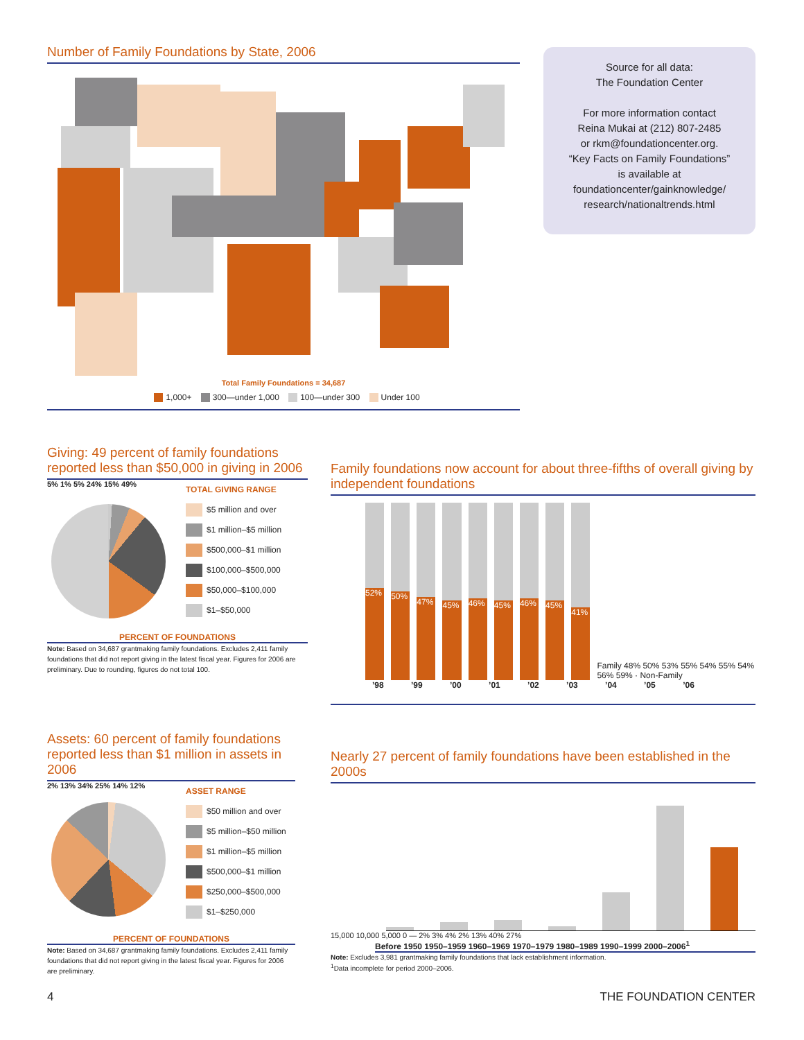Number of Family Foundations by State, 2006
Total Family Foundations = 34,687
1,000+ 300—under 1,000 100—under 300 Under 100
Source for all data:
The Foundation Center
For more information contact
Reina Mukai at (212) 807-2485
or rkm@foundationcenter.org.
“Key Facts on Family Foundations”
is available at
foundationcenter/gainknowledge/
research/nationaltrends.html
Giving: 49 percent of family foundations reported less than $50,000 in giving in 2006
5% 1% 5% 24% 15% 49%
TOTAL GIVING RANGE
$5 million and over
$1 million–$5 million
$500,000–$1 million
$100,000–$500,000
$50,000–$100,000
$1–$50,000
PERCENT OF FOUNDATIONS
Note: Based on 34,687 grantmaking family foundations. Excludes 2,411 family foundations that did not report giving in the latest fiscal year. Figures for 2006 are preliminary. Due to rounding, figures do not total 100.
Family foundations now account for about three-fifths of overall giving by independent foundations
52%
50%
47%
45%
46%
45%
46%
45%
41%
Family 48% 50% 53% 55% 54% 55% 54% 56% 59% · Non-Family
’98 ’99 ’00 ’01 ’02 ’03 ’04 ’05 ’06
Assets: 60 percent of family foundations reported less than $1 million in assets in 2006
2% 13% 34% 25% 14% 12%
ASSET RANGE
$50 million and over
$5 million–$50 million
$1 million–$5 million
$500,000–$1 million
$250,000–$500,000
$1–$250,000
PERCENT OF FOUNDATIONS
Note: Based on 34,687 grantmaking family foundations. Excludes 2,411 family foundations that did not report giving in the latest fiscal year. Figures for 2006 are preliminary.
Nearly 27 percent of family foundations have been established in the 2000s
15,000 10,000 5,000 0 — 2% 3% 4% 2% 13% 40% 27%
Before 1950 1950–1959 1960–1969 1970–1979 1980–1989 1990–1999 2000–2006<sup>1</sup>
Note: Excludes 3,981 grantmaking family foundations that lack establishment information.
<sup>1</sup> Data incomplete for period 2000–2006.
4 THE FOUNDATION CENTER